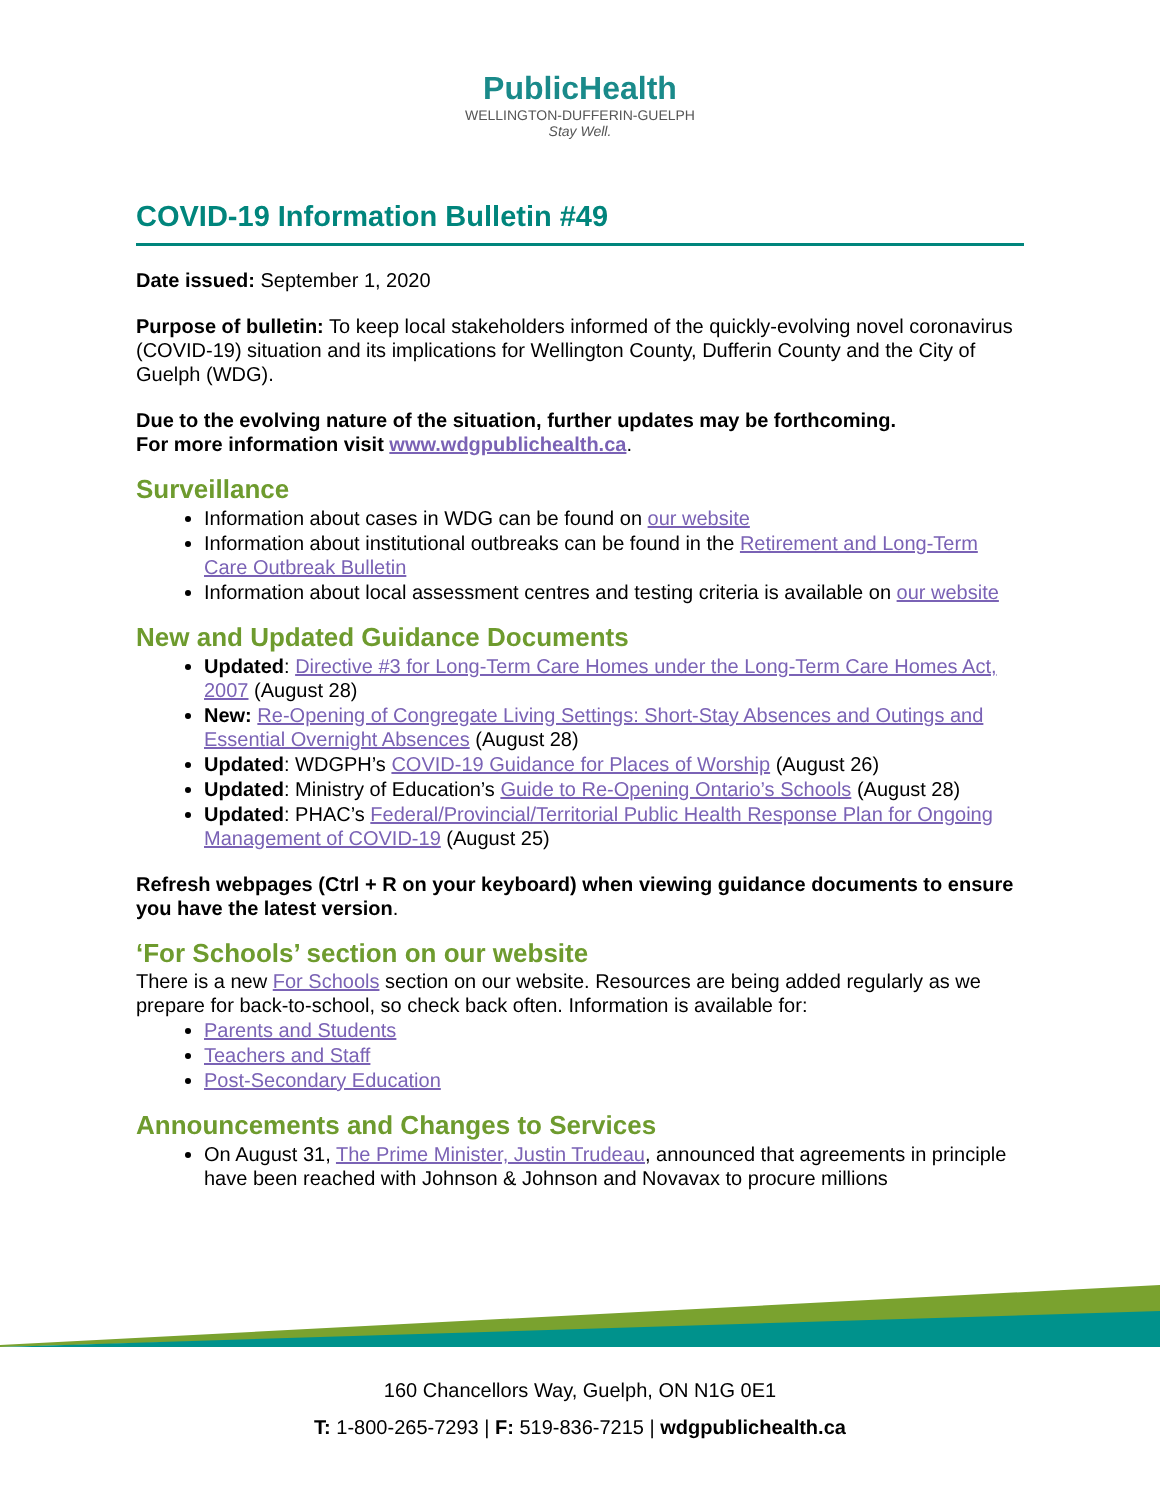PublicHealth
WELLINGTON-DUFFERIN-GUELPH
Stay Well.
COVID-19 Information Bulletin #49
Date issued: September 1, 2020
Purpose of bulletin: To keep local stakeholders informed of the quickly-evolving novel coronavirus (COVID-19) situation and its implications for Wellington County, Dufferin County and the City of Guelph (WDG).
Due to the evolving nature of the situation, further updates may be forthcoming.
For more information visit www.wdgpublichealth.ca.
Surveillance
Information about cases in WDG can be found on our website
Information about institutional outbreaks can be found in the Retirement and Long-Term Care Outbreak Bulletin
Information about local assessment centres and testing criteria is available on our website
New and Updated Guidance Documents
Updated: Directive #3 for Long-Term Care Homes under the Long-Term Care Homes Act, 2007 (August 28)
New: Re-Opening of Congregate Living Settings: Short-Stay Absences and Outings and Essential Overnight Absences (August 28)
Updated: WDGPH’s COVID-19 Guidance for Places of Worship (August 26)
Updated: Ministry of Education’s Guide to Re-Opening Ontario’s Schools (August 28)
Updated: PHAC’s Federal/Provincial/Territorial Public Health Response Plan for Ongoing Management of COVID-19 (August 25)
Refresh webpages (Ctrl + R on your keyboard) when viewing guidance documents to ensure you have the latest version.
‘For Schools’ section on our website
There is a new For Schools section on our website. Resources are being added regularly as we prepare for back-to-school, so check back often. Information is available for:
Parents and Students
Teachers and Staff
Post-Secondary Education
Announcements and Changes to Services
On August 31, The Prime Minister, Justin Trudeau, announced that agreements in principle have been reached with Johnson & Johnson and Novavax to procure millions
160 Chancellors Way, Guelph, ON N1G 0E1
T: 1-800-265-7293 | F: 519-836-7215 | wdgpublichealth.ca